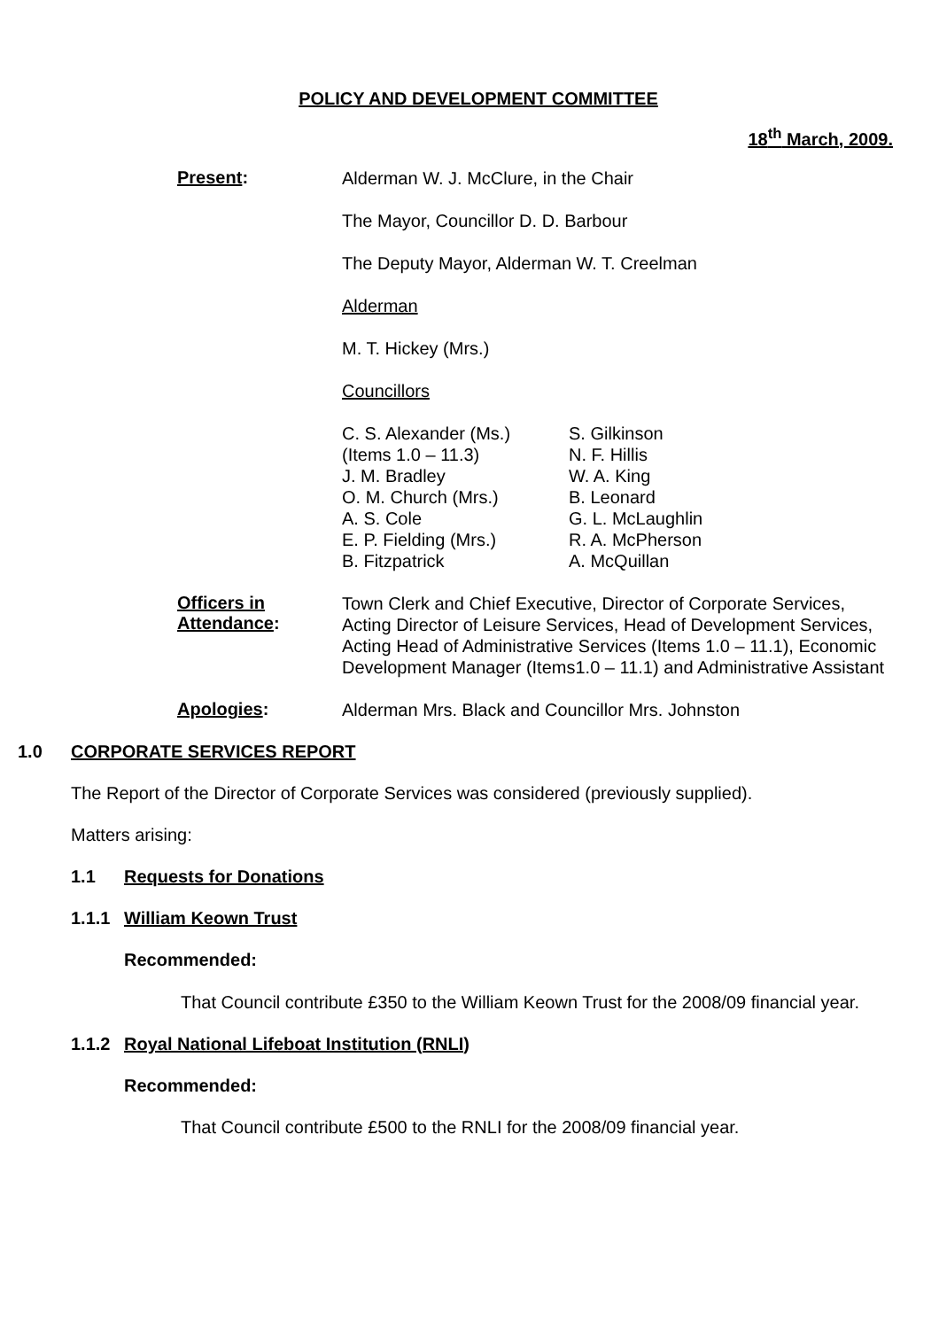POLICY AND DEVELOPMENT COMMITTEE
18<sup>th</sup> March, 2009.
Present:
Alderman W. J. McClure, in the Chair
The Mayor, Councillor D. D. Barbour
The Deputy Mayor, Alderman W. T. Creelman
Alderman
M. T. Hickey (Mrs.)
Councillors
C. S. Alexander (Ms.)
(Items 1.0 – 11.3)
J. M. Bradley
O. M. Church (Mrs.)
A. S. Cole
E. P. Fielding (Mrs.)
B. Fitzpatrick
S. Gilkinson
N. F. Hillis
W. A. King
B. Leonard
G. L. McLaughlin
R. A. McPherson
A. McQuillan
Officers in Attendance:
Town Clerk and Chief Executive, Director of Corporate Services, Acting Director of Leisure Services, Head of Development Services, Acting Head of Administrative Services (Items 1.0 – 11.1), Economic Development Manager (Items1.0 – 11.1) and Administrative Assistant
Apologies:
Alderman Mrs. Black and Councillor Mrs. Johnston
1.0 CORPORATE SERVICES REPORT
The Report of the Director of Corporate Services was considered (previously supplied).
Matters arising:
1.1 Requests for Donations
1.1.1 William Keown Trust
Recommended:
That Council contribute £350 to the William Keown Trust for the 2008/09 financial year.
1.1.2 Royal National Lifeboat Institution (RNLI)
Recommended:
That Council contribute £500 to the RNLI for the 2008/09 financial year.